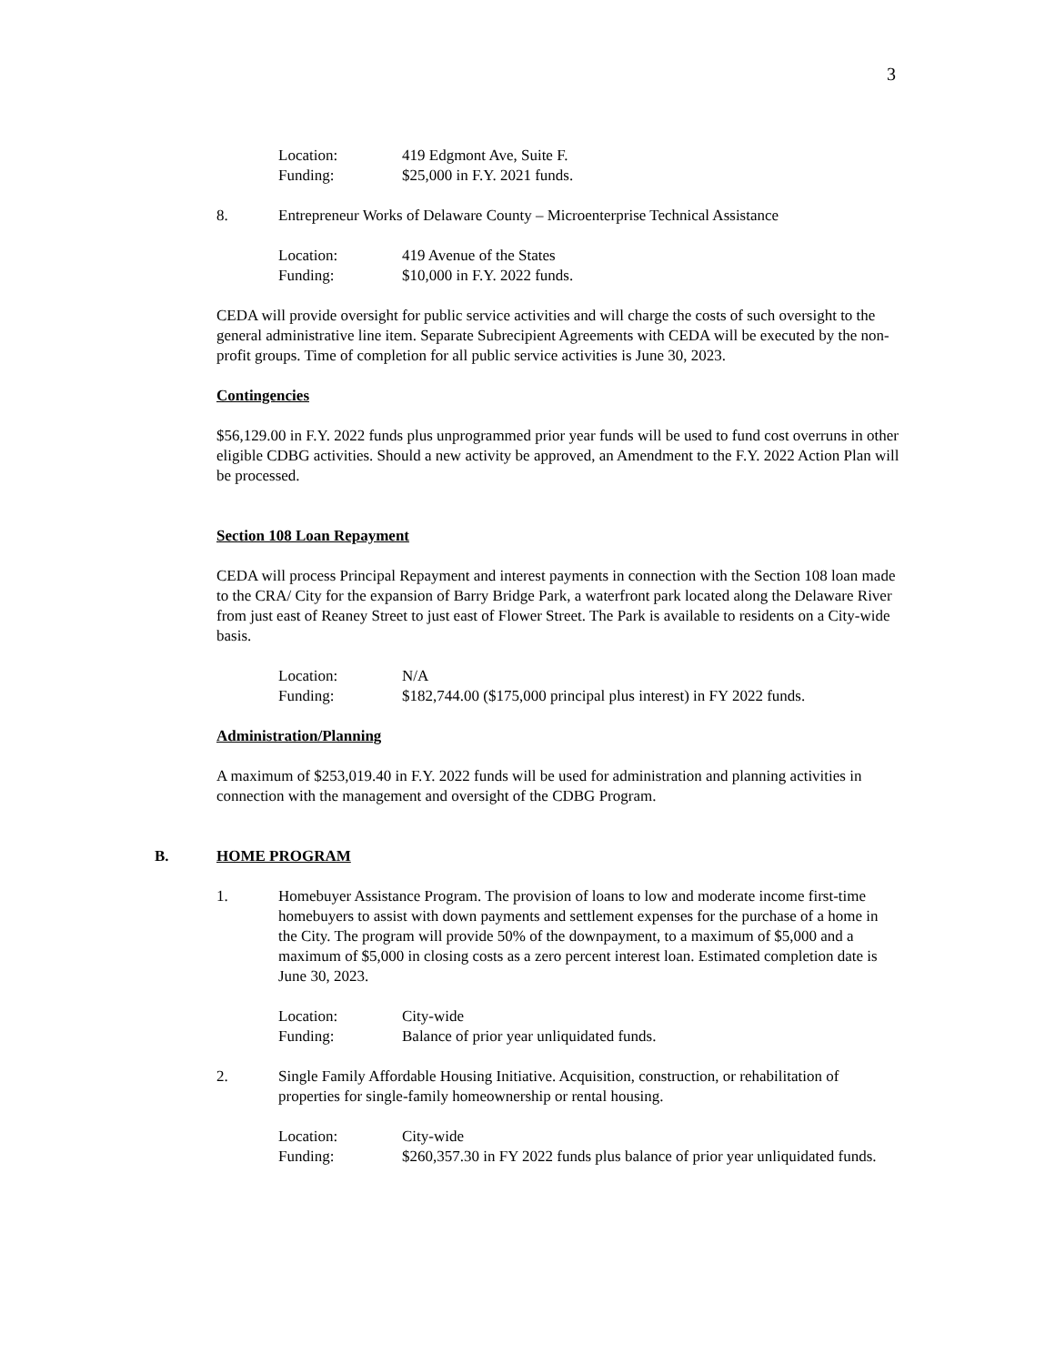3
Location: 419 Edgmont Ave, Suite F.
Funding: $25,000 in F.Y. 2021 funds.
8. Entrepreneur Works of Delaware County – Microenterprise Technical Assistance
Location: 419 Avenue of the States
Funding: $10,000 in F.Y. 2022 funds.
CEDA will provide oversight for public service activities and will charge the costs of such oversight to the general administrative line item. Separate Subrecipient Agreements with CEDA will be executed by the non-profit groups. Time of completion for all public service activities is June 30, 2023.
Contingencies
$56,129.00 in F.Y. 2022 funds plus unprogrammed prior year funds will be used to fund cost overruns in other eligible CDBG activities. Should a new activity be approved, an Amendment to the F.Y. 2022 Action Plan will be processed.
Section 108 Loan Repayment
CEDA will process Principal Repayment and interest payments in connection with the Section 108 loan made to the CRA/ City for the expansion of Barry Bridge Park, a waterfront park located along the Delaware River from just east of Reaney Street to just east of Flower Street. The Park is available to residents on a City-wide basis.
Location: N/A
Funding: $182,744.00 ($175,000 principal plus interest) in FY 2022 funds.
Administration/Planning
A maximum of $253,019.40 in F.Y. 2022 funds will be used for administration and planning activities in connection with the management and oversight of the CDBG Program.
B. HOME PROGRAM
1. Homebuyer Assistance Program. The provision of loans to low and moderate income first-time homebuyers to assist with down payments and settlement expenses for the purchase of a home in the City. The program will provide 50% of the downpayment, to a maximum of $5,000 and a maximum of $5,000 in closing costs as a zero percent interest loan. Estimated completion date is June 30, 2023.
Location: City-wide
Funding: Balance of prior year unliquidated funds.
2. Single Family Affordable Housing Initiative. Acquisition, construction, or rehabilitation of properties for single-family homeownership or rental housing.
Location: City-wide
Funding: $260,357.30 in FY 2022 funds plus balance of prior year unliquidated funds.